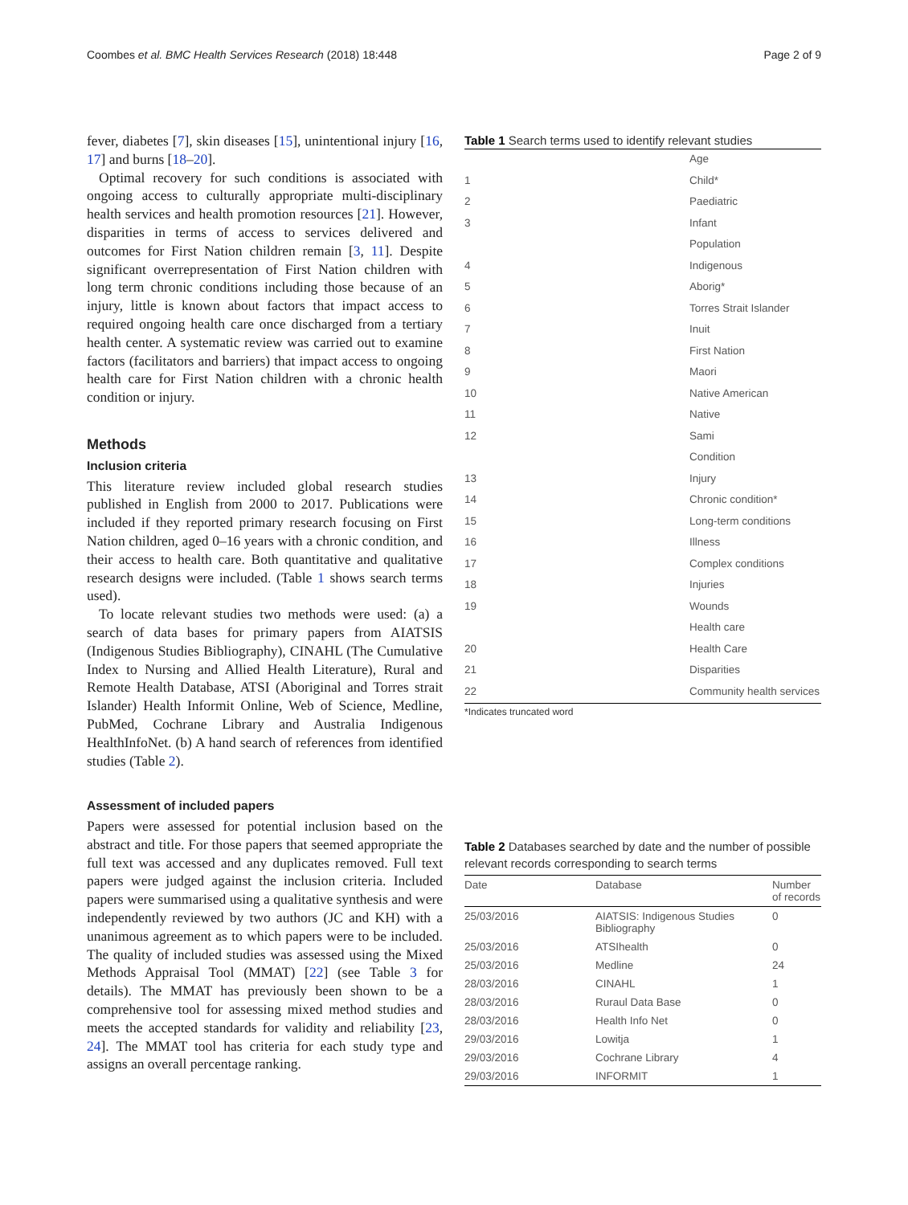Coombes et al. BMC Health Services Research (2018) 18:448 Page 2 of 9
fever, diabetes [7], skin diseases [15], unintentional injury [16, 17] and burns [18–20].
Optimal recovery for such conditions is associated with ongoing access to culturally appropriate multi-disciplinary health services and health promotion resources [21]. However, disparities in terms of access to services delivered and outcomes for First Nation children remain [3, 11]. Despite significant overrepresentation of First Nation children with long term chronic conditions including those because of an injury, little is known about factors that impact access to required ongoing health care once discharged from a tertiary health center. A systematic review was carried out to examine factors (facilitators and barriers) that impact access to ongoing health care for First Nation children with a chronic health condition or injury.
Methods
Inclusion criteria
This literature review included global research studies published in English from 2000 to 2017. Publications were included if they reported primary research focusing on First Nation children, aged 0–16 years with a chronic condition, and their access to health care. Both quantitative and qualitative research designs were included. (Table 1 shows search terms used).
To locate relevant studies two methods were used: (a) a search of data bases for primary papers from AIATSIS (Indigenous Studies Bibliography), CINAHL (The Cumulative Index to Nursing and Allied Health Literature), Rural and Remote Health Database, ATSI (Aboriginal and Torres strait Islander) Health Informit Online, Web of Science, Medline, PubMed, Cochrane Library and Australia Indigenous HealthInfoNet. (b) A hand search of references from identified studies (Table 2).
Assessment of included papers
Papers were assessed for potential inclusion based on the abstract and title. For those papers that seemed appropriate the full text was accessed and any duplicates removed. Full text papers were judged against the inclusion criteria. Included papers were summarised using a qualitative synthesis and were independently reviewed by two authors (JC and KH) with a unanimous agreement as to which papers were to be included. The quality of included studies was assessed using the Mixed Methods Appraisal Tool (MMAT) [22] (see Table 3 for details). The MMAT has previously been shown to be a comprehensive tool for assessing mixed method studies and meets the accepted standards for validity and reliability [23, 24]. The MMAT tool has criteria for each study type and assigns an overall percentage ranking.
Table 1 Search terms used to identify relevant studies
| | Age |
| 1 | Child* |
| 2 | Paediatric |
| 3 | Infant |
| | Population |
| 4 | Indigenous |
| 5 | Aborig* |
| 6 | Torres Strait Islander |
| 7 | Inuit |
| 8 | First Nation |
| 9 | Maori |
| 10 | Native American |
| 11 | Native |
| 12 | Sami |
| | Condition |
| 13 | Injury |
| 14 | Chronic condition* |
| 15 | Long-term conditions |
| 16 | Illness |
| 17 | Complex conditions |
| 18 | Injuries |
| 19 | Wounds |
| | Health care |
| 20 | Health Care |
| 21 | Disparities |
| 22 | Community health services |
*Indicates truncated word
Table 2 Databases searched by date and the number of possible relevant records corresponding to search terms
| Date | Database | Number of records |
| --- | --- | --- |
| 25/03/2016 | AIATSIS: Indigenous Studies Bibliography | 0 |
| 25/03/2016 | ATSIhealth | 0 |
| 25/03/2016 | Medline | 24 |
| 28/03/2016 | CINAHL | 1 |
| 28/03/2016 | Ruraul Data Base | 0 |
| 28/03/2016 | Health Info Net | 0 |
| 29/03/2016 | Lowitja | 1 |
| 29/03/2016 | Cochrane Library | 4 |
| 29/03/2016 | INFORMIT | 1 |